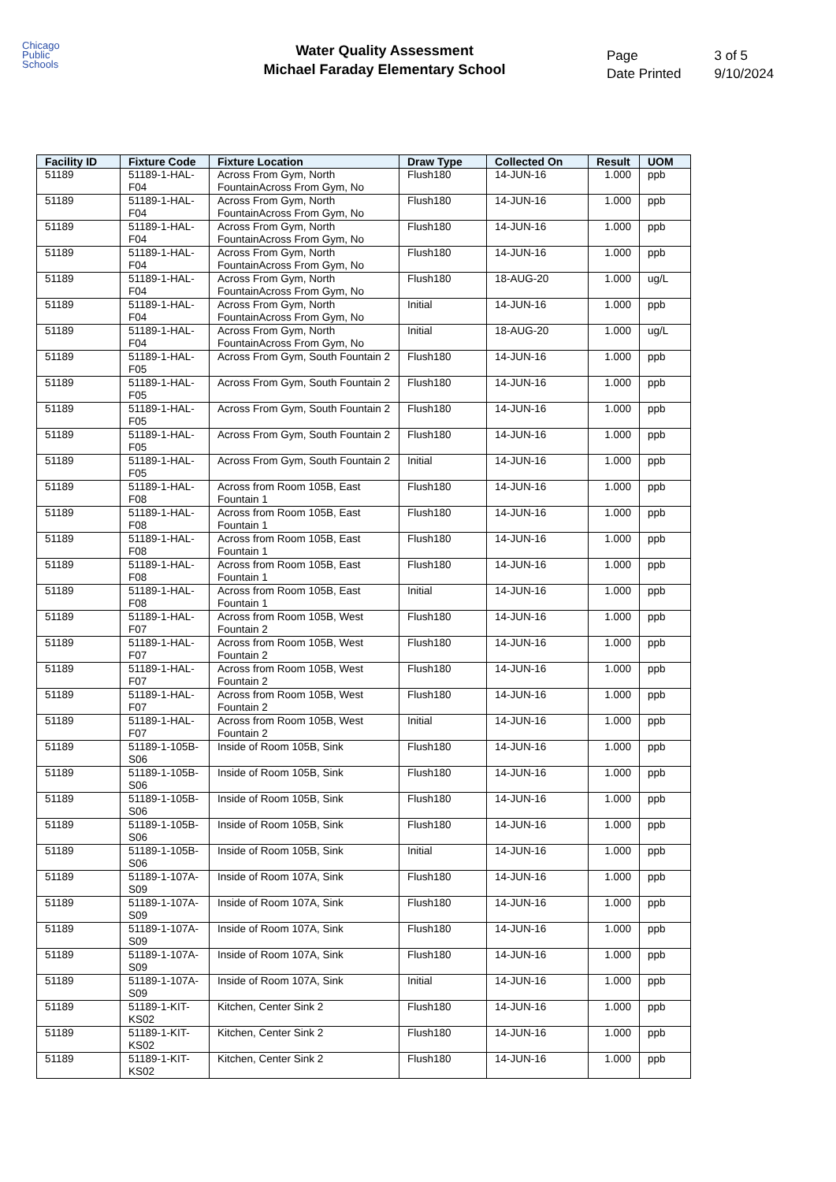Chicago
Public
Schools
Water Quality Assessment
Michael Faraday Elementary School
| Page | 3 of 5 |
| Date Printed | 9/10/2024 |
| Facility ID | Fixture Code | Fixture Location | Draw Type | Collected On | Result | UOM |
| --- | --- | --- | --- | --- | --- | --- |
| 51189 | 51189-1-HAL-F04 | Across From Gym, North FountainAcross From Gym, No | Flush180 | 14-JUN-16 | 1.000 | ppb |
| 51189 | 51189-1-HAL-F04 | Across From Gym, North FountainAcross From Gym, No | Flush180 | 14-JUN-16 | 1.000 | ppb |
| 51189 | 51189-1-HAL-F04 | Across From Gym, North FountainAcross From Gym, No | Flush180 | 14-JUN-16 | 1.000 | ppb |
| 51189 | 51189-1-HAL-F04 | Across From Gym, North FountainAcross From Gym, No | Flush180 | 14-JUN-16 | 1.000 | ppb |
| 51189 | 51189-1-HAL-F04 | Across From Gym, North FountainAcross From Gym, No | Flush180 | 18-AUG-20 | 1.000 | ug/L |
| 51189 | 51189-1-HAL-F04 | Across From Gym, North FountainAcross From Gym, No | Initial | 14-JUN-16 | 1.000 | ppb |
| 51189 | 51189-1-HAL-F04 | Across From Gym, North FountainAcross From Gym, No | Initial | 18-AUG-20 | 1.000 | ug/L |
| 51189 | 51189-1-HAL-F05 | Across From Gym, South Fountain 2 | Flush180 | 14-JUN-16 | 1.000 | ppb |
| 51189 | 51189-1-HAL-F05 | Across From Gym, South Fountain 2 | Flush180 | 14-JUN-16 | 1.000 | ppb |
| 51189 | 51189-1-HAL-F05 | Across From Gym, South Fountain 2 | Flush180 | 14-JUN-16 | 1.000 | ppb |
| 51189 | 51189-1-HAL-F05 | Across From Gym, South Fountain 2 | Flush180 | 14-JUN-16 | 1.000 | ppb |
| 51189 | 51189-1-HAL-F05 | Across From Gym, South Fountain 2 | Initial | 14-JUN-16 | 1.000 | ppb |
| 51189 | 51189-1-HAL-F08 | Across from Room 105B, East Fountain 1 | Flush180 | 14-JUN-16 | 1.000 | ppb |
| 51189 | 51189-1-HAL-F08 | Across from Room 105B, East Fountain 1 | Flush180 | 14-JUN-16 | 1.000 | ppb |
| 51189 | 51189-1-HAL-F08 | Across from Room 105B, East Fountain 1 | Flush180 | 14-JUN-16 | 1.000 | ppb |
| 51189 | 51189-1-HAL-F08 | Across from Room 105B, East Fountain 1 | Flush180 | 14-JUN-16 | 1.000 | ppb |
| 51189 | 51189-1-HAL-F08 | Across from Room 105B, East Fountain 1 | Initial | 14-JUN-16 | 1.000 | ppb |
| 51189 | 51189-1-HAL-F07 | Across from Room 105B, West Fountain 2 | Flush180 | 14-JUN-16 | 1.000 | ppb |
| 51189 | 51189-1-HAL-F07 | Across from Room 105B, West Fountain 2 | Flush180 | 14-JUN-16 | 1.000 | ppb |
| 51189 | 51189-1-HAL-F07 | Across from Room 105B, West Fountain 2 | Flush180 | 14-JUN-16 | 1.000 | ppb |
| 51189 | 51189-1-HAL-F07 | Across from Room 105B, West Fountain 2 | Flush180 | 14-JUN-16 | 1.000 | ppb |
| 51189 | 51189-1-HAL-F07 | Across from Room 105B, West Fountain 2 | Initial | 14-JUN-16 | 1.000 | ppb |
| 51189 | 51189-1-105B-S06 | Inside of Room 105B, Sink | Flush180 | 14-JUN-16 | 1.000 | ppb |
| 51189 | 51189-1-105B-S06 | Inside of Room 105B, Sink | Flush180 | 14-JUN-16 | 1.000 | ppb |
| 51189 | 51189-1-105B-S06 | Inside of Room 105B, Sink | Flush180 | 14-JUN-16 | 1.000 | ppb |
| 51189 | 51189-1-105B-S06 | Inside of Room 105B, Sink | Flush180 | 14-JUN-16 | 1.000 | ppb |
| 51189 | 51189-1-105B-S06 | Inside of Room 105B, Sink | Initial | 14-JUN-16 | 1.000 | ppb |
| 51189 | 51189-1-107A-S09 | Inside of Room 107A, Sink | Flush180 | 14-JUN-16 | 1.000 | ppb |
| 51189 | 51189-1-107A-S09 | Inside of Room 107A, Sink | Flush180 | 14-JUN-16 | 1.000 | ppb |
| 51189 | 51189-1-107A-S09 | Inside of Room 107A, Sink | Flush180 | 14-JUN-16 | 1.000 | ppb |
| 51189 | 51189-1-107A-S09 | Inside of Room 107A, Sink | Flush180 | 14-JUN-16 | 1.000 | ppb |
| 51189 | 51189-1-107A-S09 | Inside of Room 107A, Sink | Initial | 14-JUN-16 | 1.000 | ppb |
| 51189 | 51189-1-KIT-KS02 | Kitchen, Center Sink 2 | Flush180 | 14-JUN-16 | 1.000 | ppb |
| 51189 | 51189-1-KIT-KS02 | Kitchen, Center Sink 2 | Flush180 | 14-JUN-16 | 1.000 | ppb |
| 51189 | 51189-1-KIT-KS02 | Kitchen, Center Sink 2 | Flush180 | 14-JUN-16 | 1.000 | ppb |